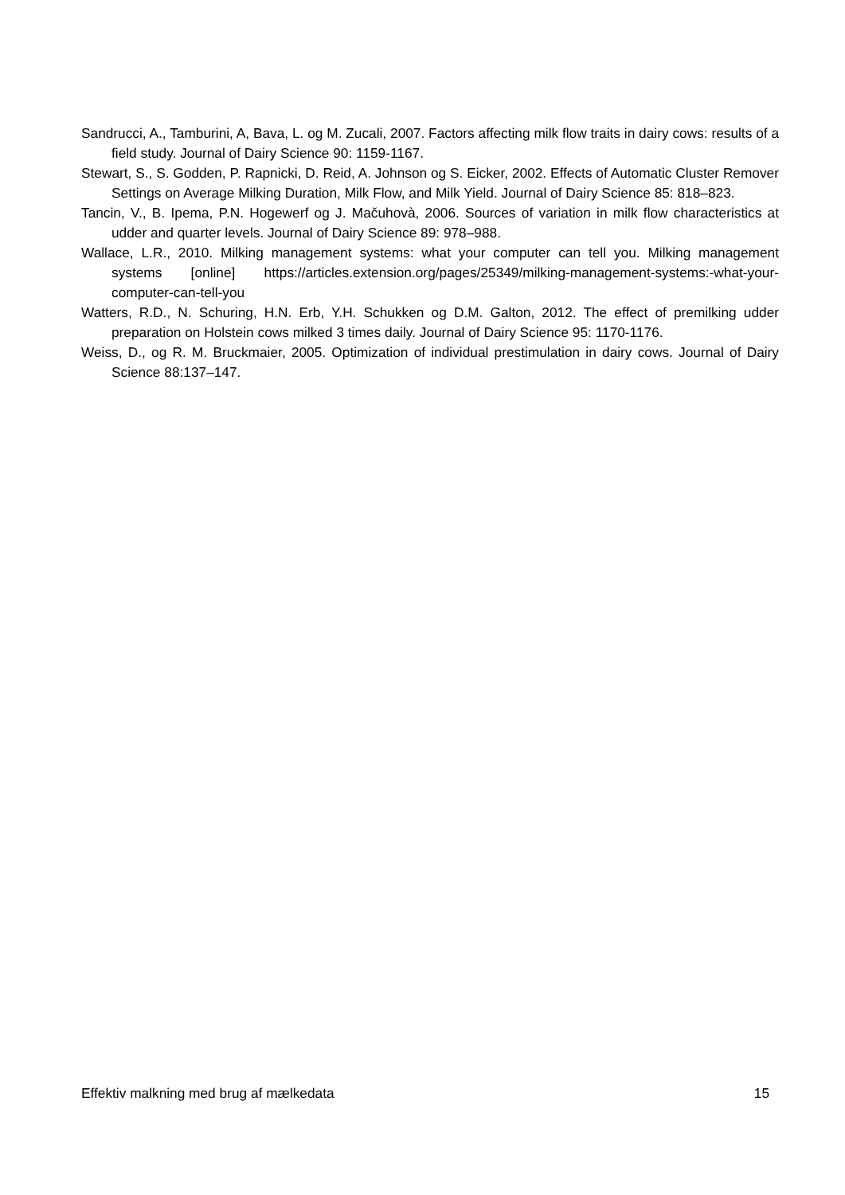Sandrucci, A., Tamburini, A, Bava, L. og M. Zucali, 2007. Factors affecting milk flow traits in dairy cows: results of a field study. Journal of Dairy Science 90: 1159-1167.
Stewart, S., S. Godden, P. Rapnicki, D. Reid, A. Johnson og S. Eicker, 2002. Effects of Automatic Cluster Remover Settings on Average Milking Duration, Milk Flow, and Milk Yield. Journal of Dairy Science 85: 818–823.
Tancin, V., B. Ipema, P.N. Hogewerf og J. Mačuhovà, 2006. Sources of variation in milk flow characteristics at udder and quarter levels. Journal of Dairy Science 89: 978–988.
Wallace, L.R., 2010. Milking management systems: what your computer can tell you. Milking management systems [online] https://articles.extension.org/pages/25349/milking-management-systems:-what-your-computer-can-tell-you
Watters, R.D., N. Schuring, H.N. Erb, Y.H. Schukken og D.M. Galton, 2012. The effect of premilking udder preparation on Holstein cows milked 3 times daily. Journal of Dairy Science 95: 1170-1176.
Weiss, D., og R. M. Bruckmaier, 2005. Optimization of individual prestimulation in dairy cows. Journal of Dairy Science 88:137–147.
Effektiv malkning med brug af mælkedata 15